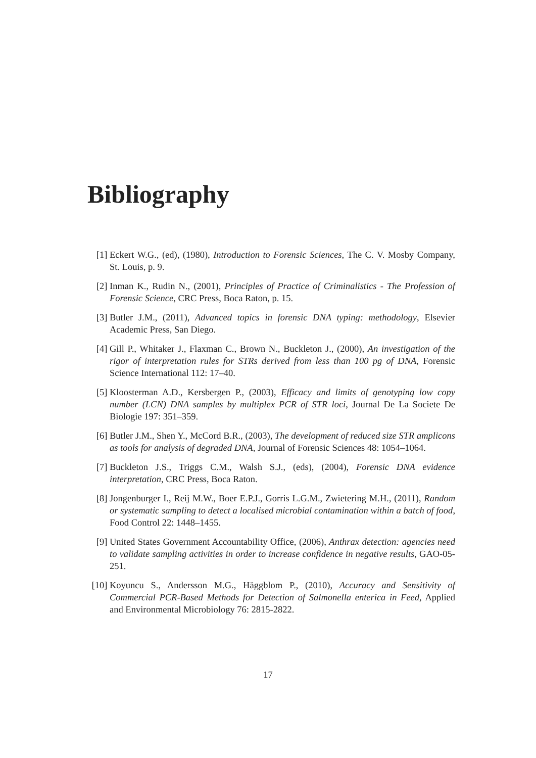Bibliography
[1] Eckert W.G., (ed), (1980), Introduction to Forensic Sciences, The C. V. Mosby Company, St. Louis, p. 9.
[2] Inman K., Rudin N., (2001), Principles of Practice of Criminalistics - The Profession of Forensic Science, CRC Press, Boca Raton, p. 15.
[3] Butler J.M., (2011), Advanced topics in forensic DNA typing: methodology, Elsevier Academic Press, San Diego.
[4] Gill P., Whitaker J., Flaxman C., Brown N., Buckleton J., (2000), An investigation of the rigor of interpretation rules for STRs derived from less than 100 pg of DNA, Forensic Science International 112: 17–40.
[5] Kloosterman A.D., Kersbergen P., (2003), Efficacy and limits of genotyping low copy number (LCN) DNA samples by multiplex PCR of STR loci, Journal De La Societe De Biologie 197: 351–359.
[6] Butler J.M., Shen Y., McCord B.R., (2003), The development of reduced size STR amplicons as tools for analysis of degraded DNA, Journal of Forensic Sciences 48: 1054–1064.
[7] Buckleton J.S., Triggs C.M., Walsh S.J., (eds), (2004), Forensic DNA evidence interpretation, CRC Press, Boca Raton.
[8] Jongenburger I., Reij M.W., Boer E.P.J., Gorris L.G.M., Zwietering M.H., (2011), Random or systematic sampling to detect a localised microbial contamination within a batch of food, Food Control 22: 1448–1455.
[9] United States Government Accountability Office, (2006), Anthrax detection: agencies need to validate sampling activities in order to increase confidence in negative results, GAO-05-251.
[10]
Koyuncu S., Andersson M.G., Häggblom P., (2010), Accuracy and Sensitivity of Commercial PCR-Based Methods for Detection of Salmonella enterica in Feed, Applied and Environmental Microbiology 76: 2815-2822.
17